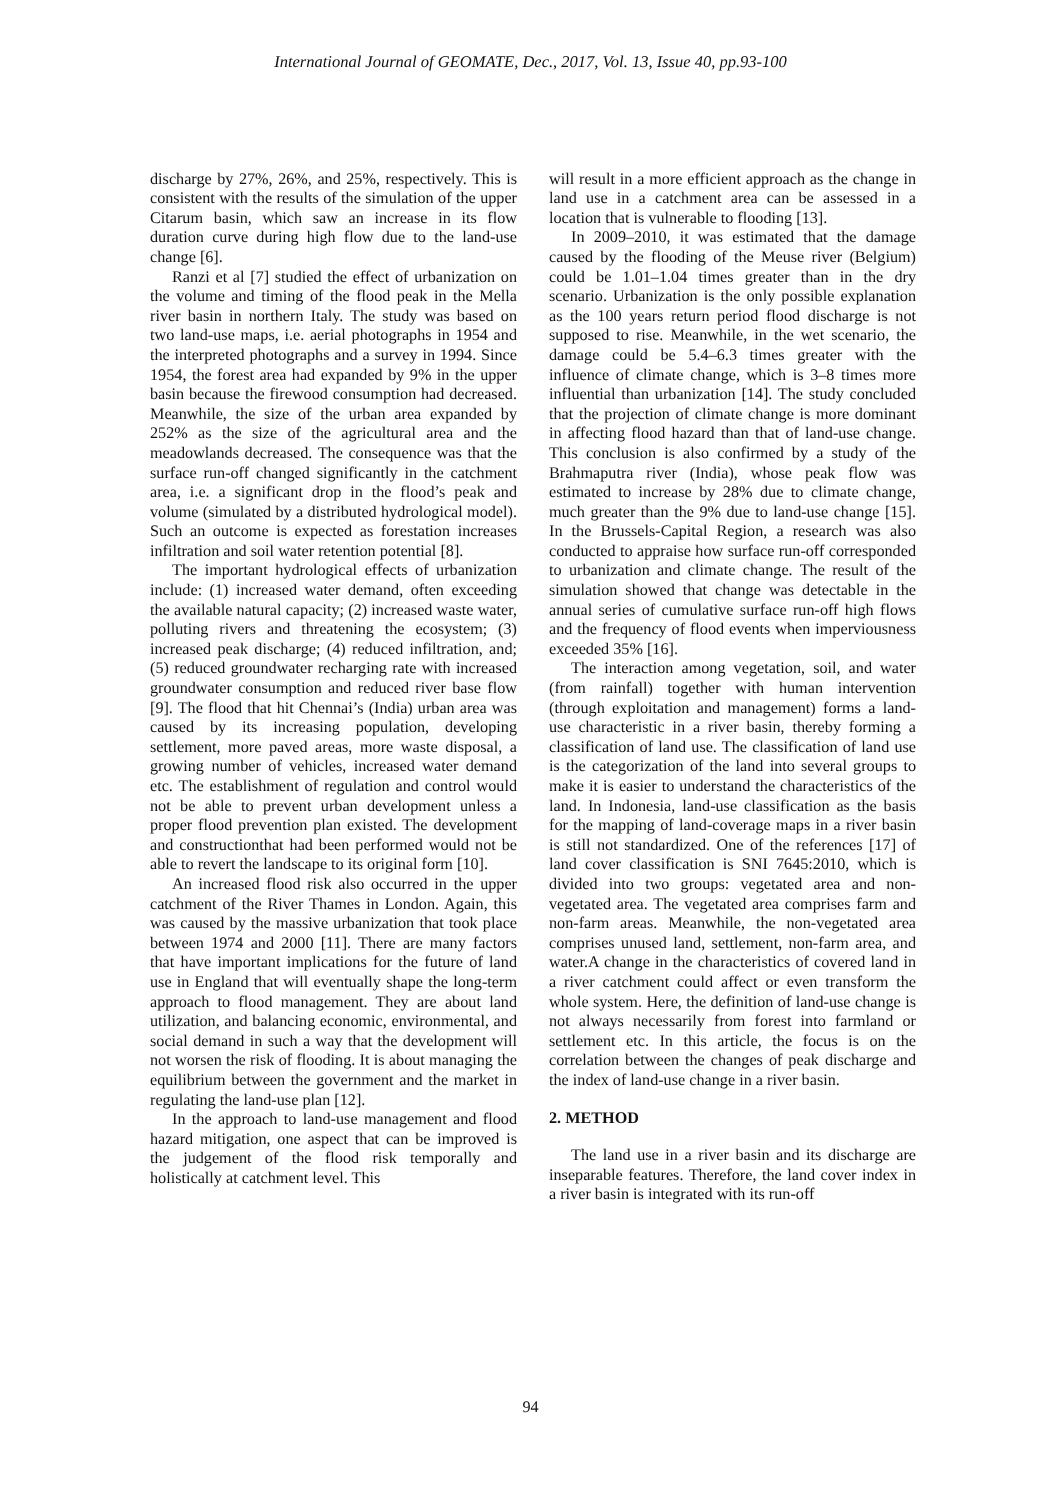International Journal of GEOMATE, Dec., 2017, Vol. 13, Issue 40, pp.93-100
discharge by 27%, 26%, and 25%, respectively. This is consistent with the results of the simulation of the upper Citarum basin, which saw an increase in its flow duration curve during high flow due to the land-use change [6].
Ranzi et al [7] studied the effect of urbanization on the volume and timing of the flood peak in the Mella river basin in northern Italy. The study was based on two land-use maps, i.e. aerial photographs in 1954 and the interpreted photographs and a survey in 1994. Since 1954, the forest area had expanded by 9% in the upper basin because the firewood consumption had decreased. Meanwhile, the size of the urban area expanded by 252% as the size of the agricultural area and the meadowlands decreased. The consequence was that the surface run-off changed significantly in the catchment area, i.e. a significant drop in the flood’s peak and volume (simulated by a distributed hydrological model). Such an outcome is expected as forestation increases infiltration and soil water retention potential [8].
The important hydrological effects of urbanization include: (1) increased water demand, often exceeding the available natural capacity; (2) increased waste water, polluting rivers and threatening the ecosystem; (3) increased peak discharge; (4) reduced infiltration, and; (5) reduced groundwater recharging rate with increased groundwater consumption and reduced river base flow [9]. The flood that hit Chennai’s (India) urban area was caused by its increasing population, developing settlement, more paved areas, more waste disposal, a growing number of vehicles, increased water demand etc. The establishment of regulation and control would not be able to prevent urban development unless a proper flood prevention plan existed. The development and constructionthat had been performed would not be able to revert the landscape to its original form [10].
An increased flood risk also occurred in the upper catchment of the River Thames in London. Again, this was caused by the massive urbanization that took place between 1974 and 2000 [11]. There are many factors that have important implications for the future of land use in England that will eventually shape the long-term approach to flood management. They are about land utilization, and balancing economic, environmental, and social demand in such a way that the development will not worsen the risk of flooding. It is about managing the equilibrium between the government and the market in regulating the land-use plan [12].
In the approach to land-use management and flood hazard mitigation, one aspect that can be improved is the judgement of the flood risk temporally and holistically at catchment level. This
will result in a more efficient approach as the change in land use in a catchment area can be assessed in a location that is vulnerable to flooding [13].
In 2009–2010, it was estimated that the damage caused by the flooding of the Meuse river (Belgium) could be 1.01–1.04 times greater than in the dry scenario. Urbanization is the only possible explanation as the 100 years return period flood discharge is not supposed to rise. Meanwhile, in the wet scenario, the damage could be 5.4–6.3 times greater with the influence of climate change, which is 3–8 times more influential than urbanization [14]. The study concluded that the projection of climate change is more dominant in affecting flood hazard than that of land-use change. This conclusion is also confirmed by a study of the Brahmaputra river (India), whose peak flow was estimated to increase by 28% due to climate change, much greater than the 9% due to land-use change [15]. In the Brussels-Capital Region, a research was also conducted to appraise how surface run-off corresponded to urbanization and climate change. The result of the simulation showed that change was detectable in the annual series of cumulative surface run-off high flows and the frequency of flood events when imperviousness exceeded 35% [16].
The interaction among vegetation, soil, and water (from rainfall) together with human intervention (through exploitation and management) forms a land-use characteristic in a river basin, thereby forming a classification of land use. The classification of land use is the categorization of the land into several groups to make it is easier to understand the characteristics of the land. In Indonesia, land-use classification as the basis for the mapping of land-coverage maps in a river basin is still not standardized. One of the references [17] of land cover classification is SNI 7645:2010, which is divided into two groups: vegetated area and non-vegetated area. The vegetated area comprises farm and non-farm areas. Meanwhile, the non-vegetated area comprises unused land, settlement, non-farm area, and water.A change in the characteristics of covered land in a river catchment could affect or even transform the whole system. Here, the definition of land-use change is not always necessarily from forest into farmland or settlement etc. In this article, the focus is on the correlation between the changes of peak discharge and the index of land-use change in a river basin.
2. METHOD
The land use in a river basin and its discharge are inseparable features. Therefore, the land cover index in a river basin is integrated with its run-off
94